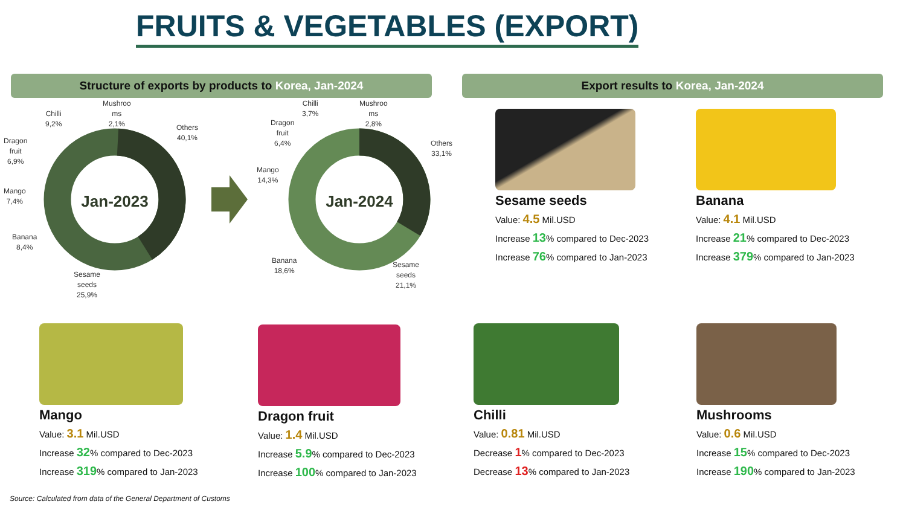FRUITS & VEGETABLES (EXPORT)
Structure of exports by products to Korea, Jan-2024 Export results to Korea, Jan-2024
Jan-2023
Jan-2024
Chilli
9,2%
Mushroo
ms
2,1%
Others
40,1%
Dragon
fruit
6,9%
Mango
7,4%
Banana
8,4%
Sesame
seeds
25,9%
Chilli
3,7%
Mushroo
ms
2,8%
Dragon
fruit
6,4%
Mango
14,3%
Others
33,1%
Banana
18,6%
Sesame
seeds
21,1%
Sesame seeds
Value: 4.5 Mil.USD
Increase 13% compared to Dec-2023
Increase 76% compared to Jan-2023
Banana
Value: 4.1 Mil.USD
Increase 21% compared to Dec-2023
Increase 379% compared to Jan-2023
Mango
Value: 3.1 Mil.USD
Increase 32% compared to Dec-2023
Increase 319% compared to Jan-2023
Dragon fruit
Value: 1.4 Mil.USD
Increase 5.9% compared to Dec-2023
Increase 100% compared to Jan-2023
Chilli
Value: 0.81 Mil.USD
Decrease 1% compared to Dec-2023
Decrease 13% compared to Jan-2023
Mushrooms
Value: 0.6 Mil.USD
Increase 15% compared to Dec-2023
Increase 190% compared to Jan-2023
Source: Calculated from data of the General Department of Customs